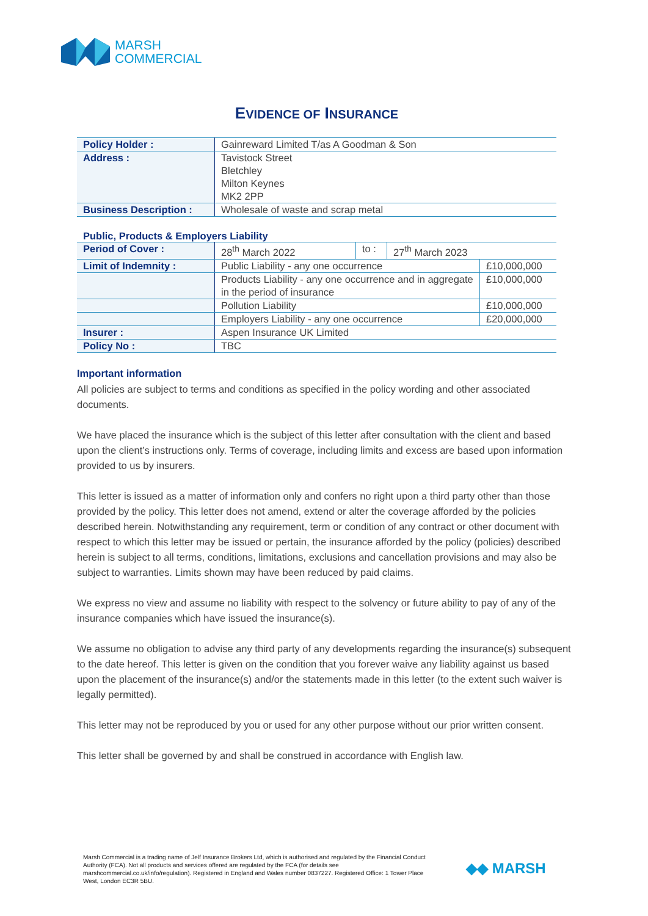MARSH
COMMERCIAL
EVIDENCE OF INSURANCE
| Policy Holder : | Gainreward Limited T/as A Goodman & Son |
| Address : | Tavistock Street Bletchley Milton Keynes MK2 2PP |
| Business Description : | Wholesale of waste and scrap metal |
Public, Products & Employers Liability
| Period of Cover : | 28<sup>th</sup> March 2022 | to : | 27<sup>th</sup> March 2023 | |
| Limit of Indemnity : | Public Liability - any one occurrence | | | £10,000,000 |
| | Products Liability - any one occurrence and in aggregate in the period of insurance | | | £10,000,000 |
| | Pollution Liability | | | £10,000,000 |
| | Employers Liability - any one occurrence | | | £20,000,000 |
| Insurer : | Aspen Insurance UK Limited | | | |
| Policy No : | TBC | | | |
Important information
All policies are subject to terms and conditions as specified in the policy wording and other associated documents.
We have placed the insurance which is the subject of this letter after consultation with the client and based upon the client’s instructions only. Terms of coverage, including limits and excess are based upon information provided to us by insurers.
This letter is issued as a matter of information only and confers no right upon a third party other than those provided by the policy. This letter does not amend, extend or alter the coverage afforded by the policies described herein. Notwithstanding any requirement, term or condition of any contract or other document with respect to which this letter may be issued or pertain, the insurance afforded by the policy (policies) described herein is subject to all terms, conditions, limitations, exclusions and cancellation provisions and may also be subject to warranties. Limits shown may have been reduced by paid claims.
We express no view and assume no liability with respect to the solvency or future ability to pay of any of the insurance companies which have issued the insurance(s).
We assume no obligation to advise any third party of any developments regarding the insurance(s) subsequent to the date hereof. This letter is given on the condition that you forever waive any liability against us based upon the placement of the insurance(s) and/or the statements made in this letter (to the extent such waiver is legally permitted).
This letter may not be reproduced by you or used for any other purpose without our prior written consent.
This letter shall be governed by and shall be construed in accordance with English law.
Marsh Commercial is a trading name of Jelf Insurance Brokers Ltd, which is authorised and regulated by the Financial Conduct Authority (FCA). Not all products and services offered are regulated by the FCA (for details see marshcommercial.co.uk/info/regulation). Registered in England and Wales number 0837227. Registered Office: 1 Tower Place West, London EC3R 5BU.
◆◆ MARSH